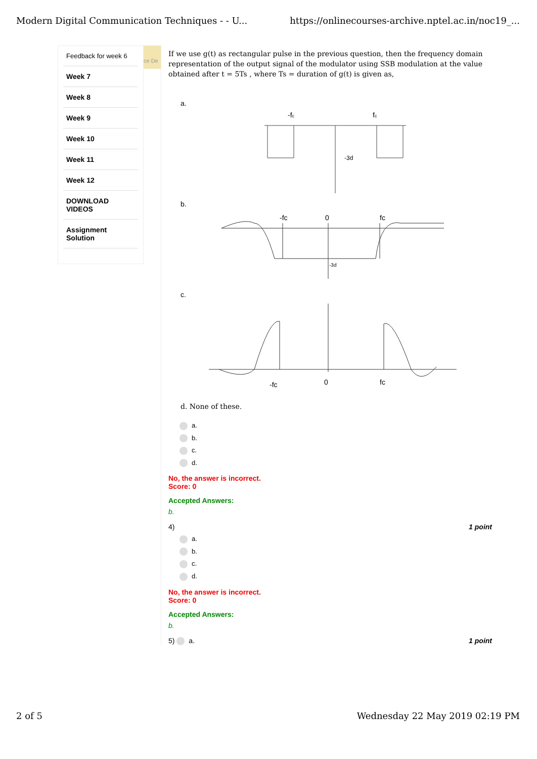Modern Digital Communication Techniques - - U... https://onlinecourses-archive.nptel.ac.in/noc19_...
Feedback for week 6
Week 7
Week 8
Week 9
Week 10
Week 11
Week 12
DOWNLOAD VIDEOS
Assignment Solution
ce De
If we use g(t) as rectangular pulse in the previous question, then the frequency domain representation of the output signal of the modulator using SSB modulation at the value obtained after t = 5Ts , where Ts = duration of g(t) is given as,
a.
-fc
fc
-3d
b.
-fc
0
fc
-3d
c.
-fc
0
fc
d. None of these.
a.
b.
c.
d.
No, the answer is incorrect.
Score: 0
Accepted Answers:
b.
4) 1 point
a.
b.
c.
d.
No, the answer is incorrect.
Score: 0
Accepted Answers:
b.
5) a. 1 point
2 of 5 Wednesday 22 May 2019 02:19 PM